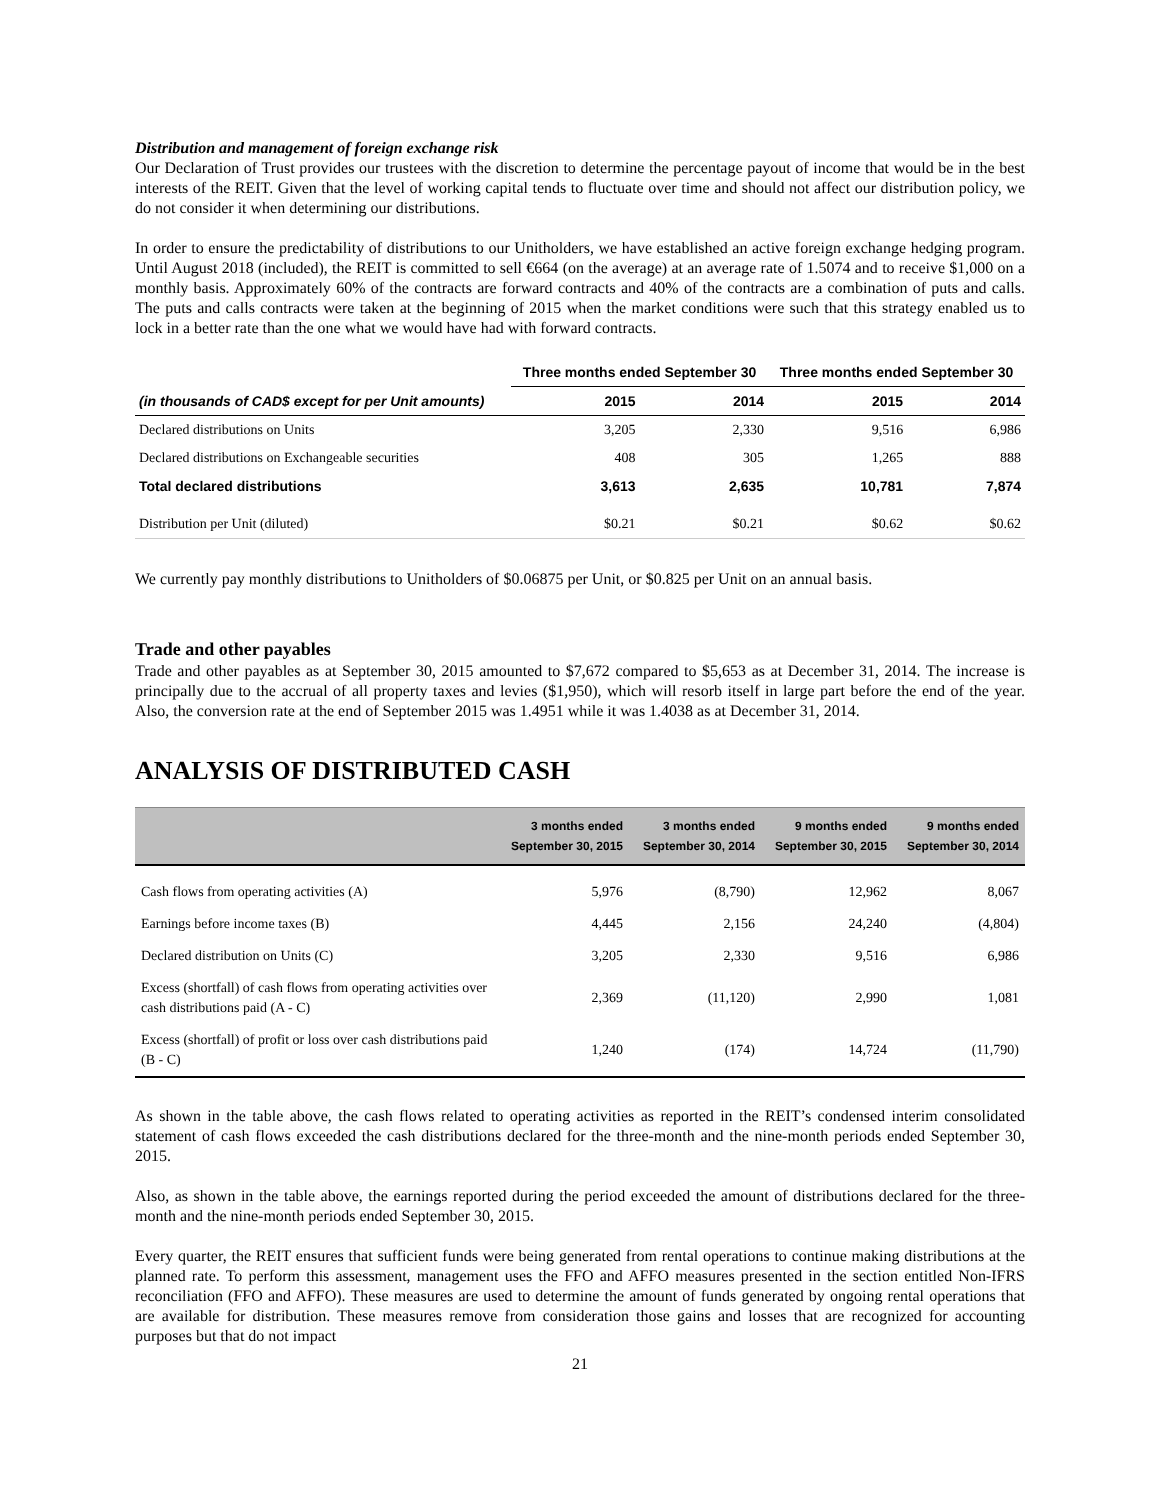Distribution and management of foreign exchange risk
Our Declaration of Trust provides our trustees with the discretion to determine the percentage payout of income that would be in the best interests of the REIT. Given that the level of working capital tends to fluctuate over time and should not affect our distribution policy, we do not consider it when determining our distributions.
In order to ensure the predictability of distributions to our Unitholders, we have established an active foreign exchange hedging program. Until August 2018 (included), the REIT is committed to sell €664 (on the average) at an average rate of 1.5074 and to receive $1,000 on a monthly basis. Approximately 60% of the contracts are forward contracts and 40% of the contracts are a combination of puts and calls. The puts and calls contracts were taken at the beginning of 2015 when the market conditions were such that this strategy enabled us to lock in a better rate than the one what we would have had with forward contracts.
| | Three months ended September 30 | | Three months ended September 30 | |
| --- | --- | --- | --- | --- |
| (in thousands of CAD$ except for per Unit amounts) | 2015 | 2014 | 2015 | 2014 |
| Declared distributions on Units | 3,205 | 2,330 | 9,516 | 6,986 |
| Declared distributions on Exchangeable securities | 408 | 305 | 1,265 | 888 |
| Total declared distributions | 3,613 | 2,635 | 10,781 | 7,874 |
| Distribution per Unit (diluted) | $0.21 | $0.21 | $0.62 | $0.62 |
We currently pay monthly distributions to Unitholders of $0.06875 per Unit, or $0.825 per Unit on an annual basis.
Trade and other payables
Trade and other payables as at September 30, 2015 amounted to $7,672 compared to $5,653 as at December 31, 2014. The increase is principally due to the accrual of all property taxes and levies ($1,950), which will resorb itself in large part before the end of the year. Also, the conversion rate at the end of September 2015 was 1.4951 while it was 1.4038 as at December 31, 2014.
ANALYSIS OF DISTRIBUTED CASH
| | 3 months ended September 30, 2015 | 3 months ended September 30, 2014 | 9 months ended September 30, 2015 | 9 months ended September 30, 2014 |
| --- | --- | --- | --- | --- |
| Cash flows from operating activities (A) | 5,976 | (8,790) | 12,962 | 8,067 |
| Earnings before income taxes (B) | 4,445 | 2,156 | 24,240 | (4,804) |
| Declared distribution on Units (C) | 3,205 | 2,330 | 9,516 | 6,986 |
| Excess (shortfall) of cash flows from operating activities over cash distributions paid (A - C) | 2,369 | (11,120) | 2,990 | 1,081 |
| Excess (shortfall) of profit or loss over cash distributions paid (B - C) | 1,240 | (174) | 14,724 | (11,790) |
As shown in the table above, the cash flows related to operating activities as reported in the REIT’s condensed interim consolidated statement of cash flows exceeded the cash distributions declared for the three-month and the nine-month periods ended September 30, 2015.
Also, as shown in the table above, the earnings reported during the period exceeded the amount of distributions declared for the three-month and the nine-month periods ended September 30, 2015.
Every quarter, the REIT ensures that sufficient funds were being generated from rental operations to continue making distributions at the planned rate. To perform this assessment, management uses the FFO and AFFO measures presented in the section entitled Non-IFRS reconciliation (FFO and AFFO). These measures are used to determine the amount of funds generated by ongoing rental operations that are available for distribution. These measures remove from consideration those gains and losses that are recognized for accounting purposes but that do not impact
21